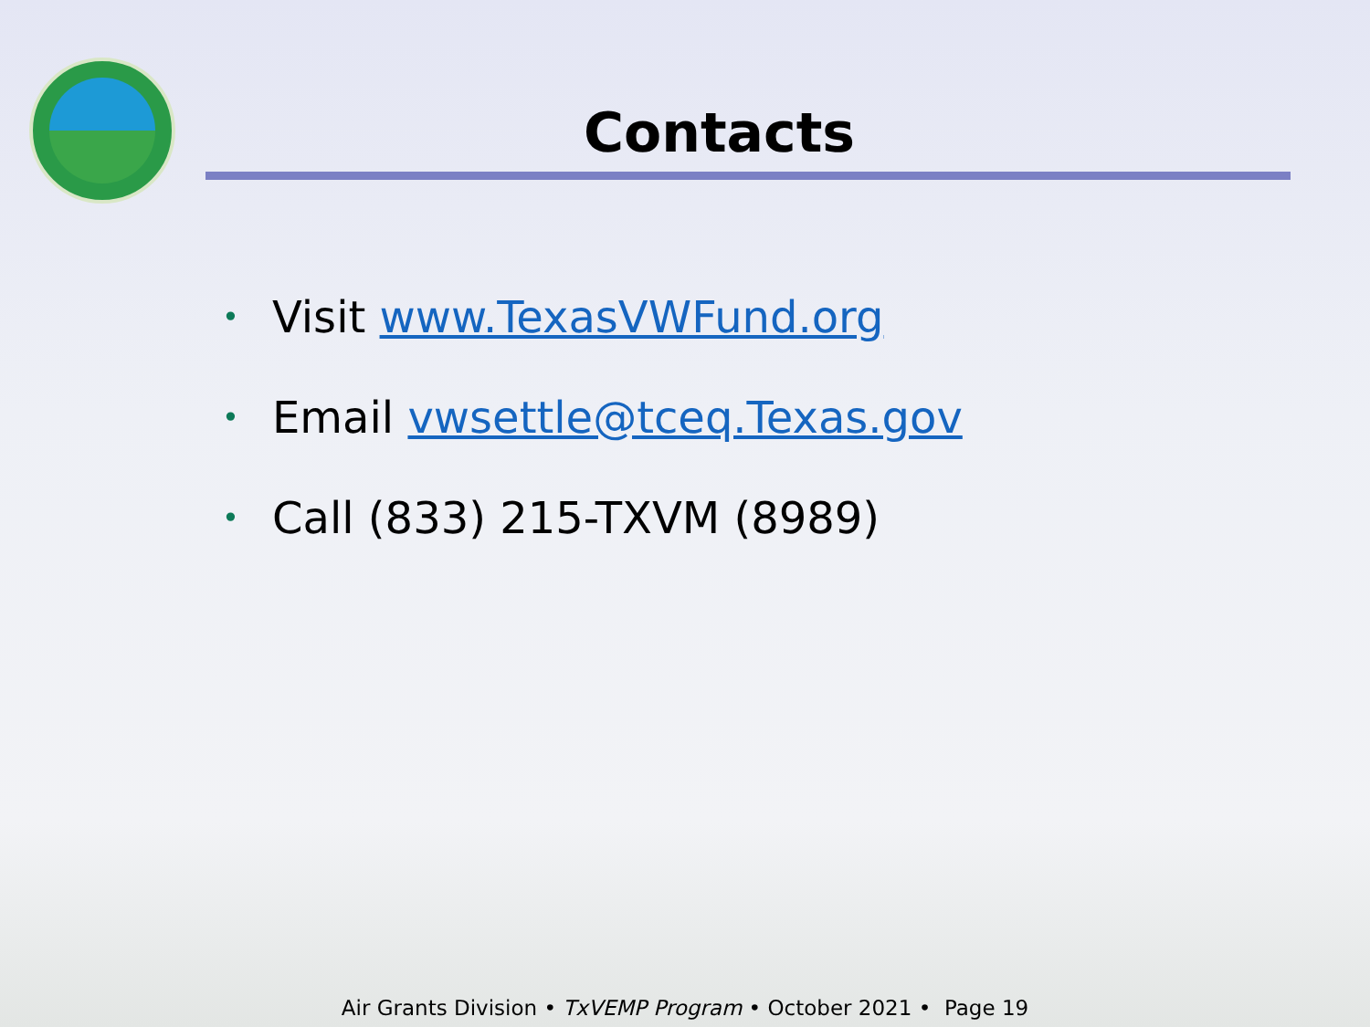Contacts
• Visit www.TexasVWFund.org
• Email vwsettle@tceq.Texas.gov
• Call (833) 215-TXVM (8989)
Air Grants Division • TxVEMP Program • October 2021 • Page 19